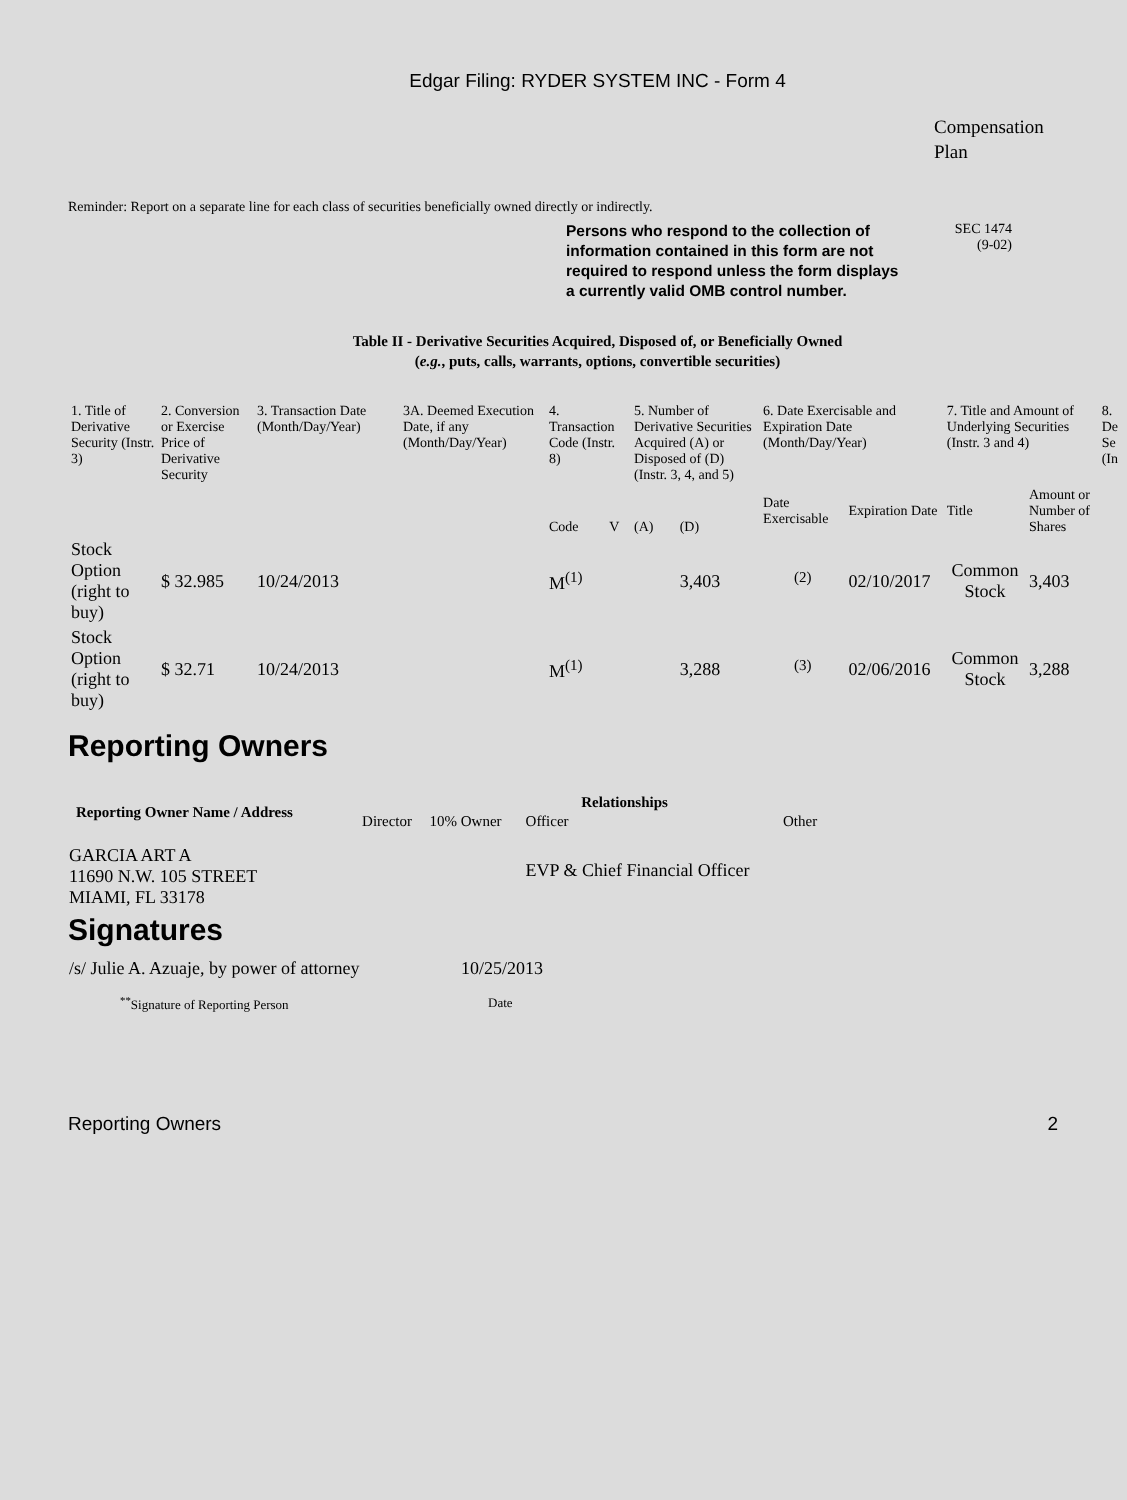Edgar Filing: RYDER SYSTEM INC - Form 4
Compensation
Plan
Reminder: Report on a separate line for each class of securities beneficially owned directly or indirectly.
Persons who respond to the collection of information contained in this form are not required to respond unless the form displays a currently valid OMB control number.
SEC 1474
(9-02)
Table II - Derivative Securities Acquired, Disposed of, or Beneficially Owned
(e.g., puts, calls, warrants, options, convertible securities)
| 1. Title of Derivative Security (Instr. 3) | 2. Conversion or Exercise Price of Derivative Security | 3. Transaction Date (Month/Day/Year) | 3A. Deemed Execution Date, if any (Month/Day/Year) | 4. Transaction Code (Instr. 8) | | 5. Number of Derivative Securities Acquired (A) or Disposed of (D) (Instr. 3, 4, and 5) | | 6. Date Exercisable and Expiration Date (Month/Day/Year) | | 7. Title and Amount of Underlying Securities (Instr. 3 and 4) | | 8. De Se (In |
| | | | | Code | V | (A) | (D) | Date Exercisable | Expiration Date | Title | Amount or Number of Shares | |
| Stock Option (right to buy) | $ 32.985 | 10/24/2013 | | M<sup>(1)</sup> | | | 3,403 | <sup>(2)</sup> | 02/10/2017 | Common Stock | 3,403 | |
| Stock Option (right to buy) | $ 32.71 | 10/24/2013 | | M<sup>(1)</sup> | | | 3,288 | <sup>(3)</sup> | 02/06/2016 | Common Stock | 3,288 | |
Reporting Owners
| Reporting Owner Name / Address | Relationships | | | |
| --- | --- | --- | --- | --- |
| | Director | 10% Owner | Officer | Other |
| GARCIA ART A 11690 N.W. 105 STREET MIAMI, FL 33178 | | | EVP & Chief Financial Officer | |
Signatures
| /s/ Julie A. Azuaje, by power of attorney | 10/25/2013 |
| <sup>**</sup> Signature of Reporting Person | Date |
Reporting Owners 2